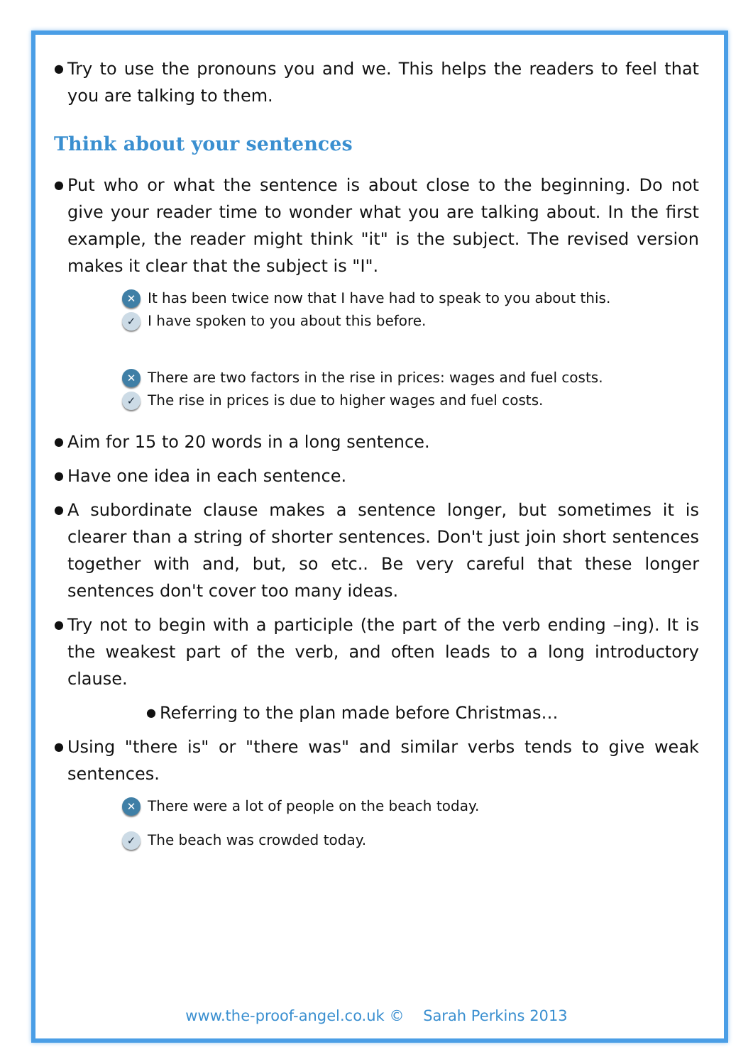●
Try to use the pronouns you and we. This helps the readers to feel that you are talking to them.
Think about your sentences
●
Put who or what the sentence is about close to the beginning. Do not give your reader time to wonder what you are talking about. In the first example, the reader might think "it" is the subject. The revised version makes it clear that the subject is "I".
✕
It has been twice now that I have had to speak to you about this.
✓
I have spoken to you about this before.
✕
There are two factors in the rise in prices: wages and fuel costs.
✓
The rise in prices is due to higher wages and fuel costs.
●
Aim for 15 to 20 words in a long sentence.
●
Have one idea in each sentence.
●
A subordinate clause makes a sentence longer, but sometimes it is clearer than a string of shorter sentences. Don't just join short sentences together with and, but, so etc.. Be very careful that these longer sentences don't cover too many ideas.
●
Try not to begin with a participle (the part of the verb ending –ing). It is the weakest part of the verb, and often leads to a long introductory clause.
●
Referring to the plan made before Christmas…
●
Using "there is" or "there was" and similar verbs tends to give weak sentences.
✕
There were a lot of people on the beach today.
✓
The beach was crowded today.
www.the-proof-angel.co.uk © Sarah Perkins 2013